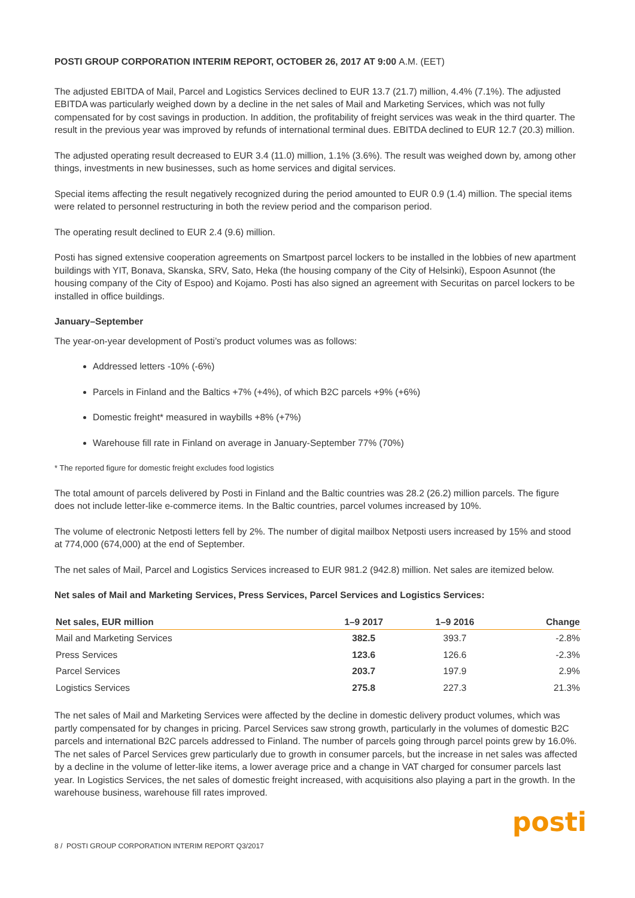POSTI GROUP CORPORATION INTERIM REPORT, OCTOBER 26, 2017 AT 9:00 A.M. (EET)
The adjusted EBITDA of Mail, Parcel and Logistics Services declined to EUR 13.7 (21.7) million, 4.4% (7.1%). The adjusted EBITDA was particularly weighed down by a decline in the net sales of Mail and Marketing Services, which was not fully compensated for by cost savings in production. In addition, the profitability of freight services was weak in the third quarter. The result in the previous year was improved by refunds of international terminal dues. EBITDA declined to EUR 12.7 (20.3) million.
The adjusted operating result decreased to EUR 3.4 (11.0) million, 1.1% (3.6%). The result was weighed down by, among other things, investments in new businesses, such as home services and digital services.
Special items affecting the result negatively recognized during the period amounted to EUR 0.9 (1.4) million. The special items were related to personnel restructuring in both the review period and the comparison period.
The operating result declined to EUR 2.4 (9.6) million.
Posti has signed extensive cooperation agreements on Smartpost parcel lockers to be installed in the lobbies of new apartment buildings with YIT, Bonava, Skanska, SRV, Sato, Heka (the housing company of the City of Helsinki), Espoon Asunnot (the housing company of the City of Espoo) and Kojamo. Posti has also signed an agreement with Securitas on parcel lockers to be installed in office buildings.
January–September
The year-on-year development of Posti’s product volumes was as follows:
Addressed letters -10% (-6%)
Parcels in Finland and the Baltics +7% (+4%), of which B2C parcels +9% (+6%)
Domestic freight* measured in waybills +8% (+7%)
Warehouse fill rate in Finland on average in January-September 77% (70%)
* The reported figure for domestic freight excludes food logistics
The total amount of parcels delivered by Posti in Finland and the Baltic countries was 28.2 (26.2) million parcels. The figure does not include letter-like e-commerce items. In the Baltic countries, parcel volumes increased by 10%.
The volume of electronic Netposti letters fell by 2%. The number of digital mailbox Netposti users increased by 15% and stood at 774,000 (674,000) at the end of September.
The net sales of Mail, Parcel and Logistics Services increased to EUR 981.2 (942.8) million. Net sales are itemized below.
Net sales of Mail and Marketing Services, Press Services, Parcel Services and Logistics Services:
| Net sales, EUR million | 1–9 2017 | 1–9 2016 | Change |
| --- | --- | --- | --- |
| Mail and Marketing Services | 382.5 | 393.7 | -2.8% |
| Press Services | 123.6 | 126.6 | -2.3% |
| Parcel Services | 203.7 | 197.9 | 2.9% |
| Logistics Services | 275.8 | 227.3 | 21.3% |
The net sales of Mail and Marketing Services were affected by the decline in domestic delivery product volumes, which was partly compensated for by changes in pricing. Parcel Services saw strong growth, particularly in the volumes of domestic B2C parcels and international B2C parcels addressed to Finland. The number of parcels going through parcel points grew by 16.0%. The net sales of Parcel Services grew particularly due to growth in consumer parcels, but the increase in net sales was affected by a decline in the volume of letter-like items, a lower average price and a change in VAT charged for consumer parcels last year. In Logistics Services, the net sales of domestic freight increased, with acquisitions also playing a part in the growth. In the warehouse business, warehouse fill rates improved.
8 / POSTI GROUP CORPORATION INTERIM REPORT Q3/2017
posti